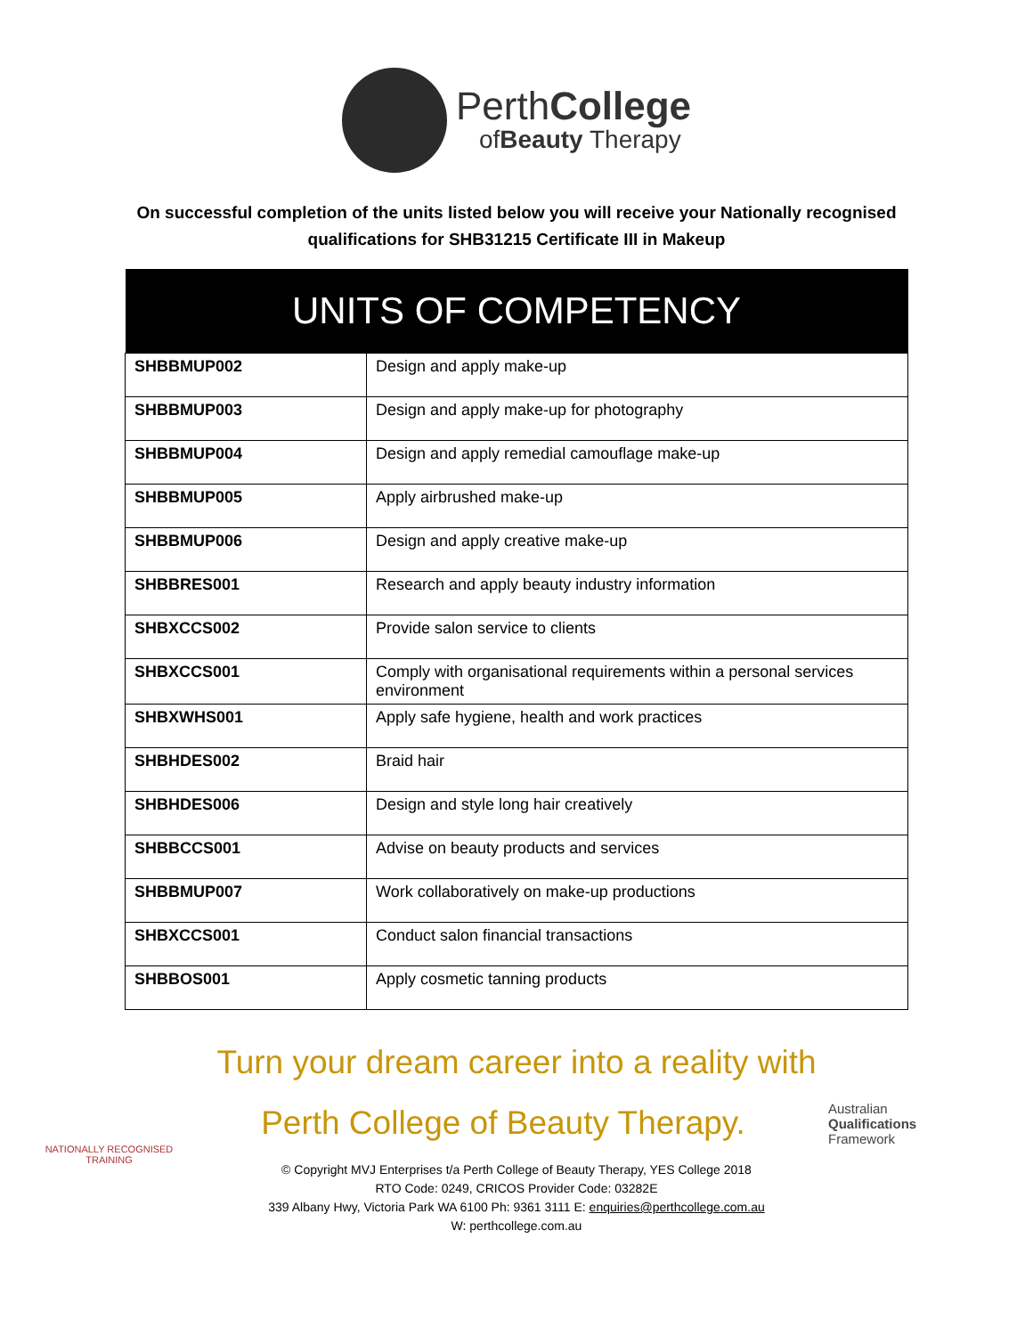PerthCollege
ofBeauty Therapy
On successful completion of the units listed below you will receive your Nationally recognised
qualifications for SHB31215 Certificate III in Makeup
| UNITS OF COMPETENCY | |
| --- | --- |
| SHBBMUP002 | Design and apply make-up |
| SHBBMUP003 | Design and apply make-up for photography |
| SHBBMUP004 | Design and apply remedial camouflage make-up |
| SHBBMUP005 | Apply airbrushed make-up |
| SHBBMUP006 | Design and apply creative make-up |
| SHBBRES001 | Research and apply beauty industry information |
| SHBXCCS002 | Provide salon service to clients |
| SHBXCCS001 | Comply with organisational requirements within a personal services environment |
| SHBXWHS001 | Apply safe hygiene, health and work practices |
| SHBHDES002 | Braid hair |
| SHBHDES006 | Design and style long hair creatively |
| SHBBCCS001 | Advise on beauty products and services |
| SHBBMUP007 | Work collaboratively on make-up productions |
| SHBXCCS001 | Conduct salon financial transactions |
| SHBBOS001 | Apply cosmetic tanning products |
Turn your dream career into a reality with
NATIONALLY RECOGNISED
TRAINING
Perth College of Beauty Therapy.
Australian
Qualifications
Framework
© Copyright MVJ Enterprises t/a Perth College of Beauty Therapy, YES College 2018
RTO Code: 0249, CRICOS Provider Code: 03282E
339 Albany Hwy, Victoria Park WA 6100 Ph: 9361 3111 E: enquiries@perthcollege.com.au
W: perthcollege.com.au